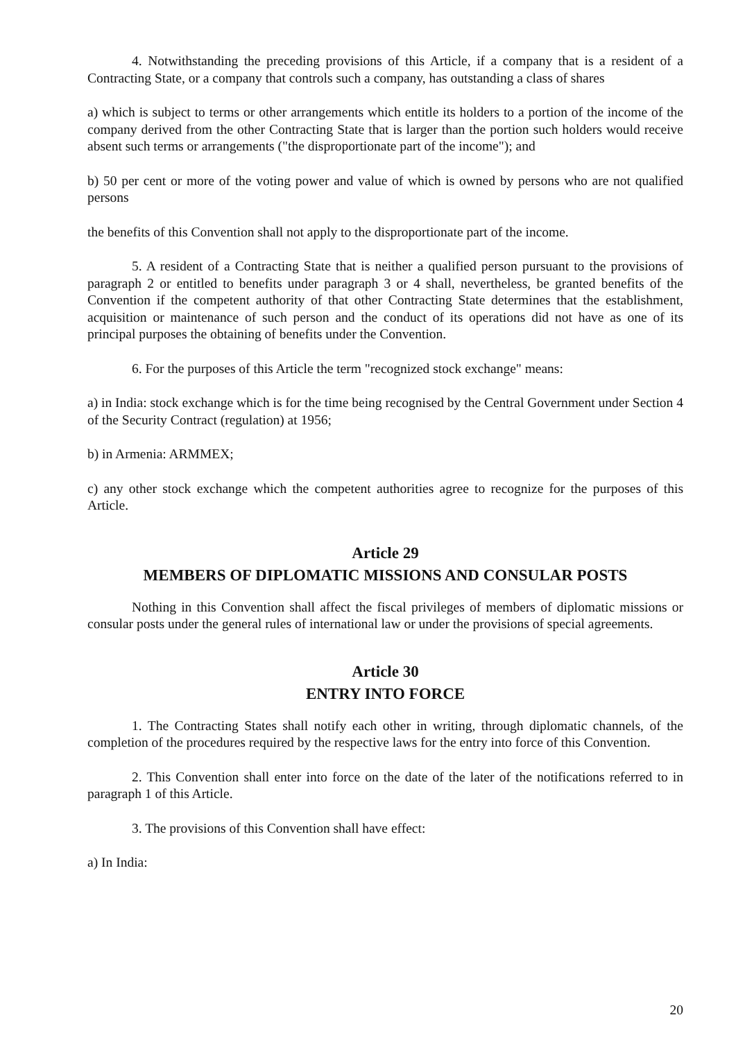4. Notwithstanding the preceding provisions of this Article, if a company that is a resident of a Contracting State, or a company that controls such a company, has outstanding a class of shares
a) which is subject to terms or other arrangements which entitle its holders to a portion of the income of the company derived from the other Contracting State that is larger than the portion such holders would receive absent such terms or arrangements ("the disproportionate part of the income"); and
b) 50 per cent or more of the voting power and value of which is owned by persons who are not qualified persons
the benefits of this Convention shall not apply to the disproportionate part of the income.
5. A resident of a Contracting State that is neither a qualified person pursuant to the provisions of paragraph 2 or entitled to benefits under paragraph 3 or 4 shall, nevertheless, be granted benefits of the Convention if the competent authority of that other Contracting State determines that the establishment, acquisition or maintenance of such person and the conduct of its operations did not have as one of its principal purposes the obtaining of benefits under the Convention.
6. For the purposes of this Article the term "recognized stock exchange" means:
a) in India: stock exchange which is for the time being recognised by the Central Government under Section 4 of the Security Contract (regulation) at 1956;
b) in Armenia: ARMMEX;
c) any other stock exchange which the competent authorities agree to recognize for the purposes of this Article.
Article 29
MEMBERS OF DIPLOMATIC MISSIONS AND CONSULAR POSTS
Nothing in this Convention shall affect the fiscal privileges of members of diplomatic missions or consular posts under the general rules of international law or under the provisions of special agreements.
Article 30
ENTRY INTO FORCE
1. The Contracting States shall notify each other in writing, through diplomatic channels, of the completion of the procedures required by the respective laws for the entry into force of this Convention.
2. This Convention shall enter into force on the date of the later of the notifications referred to in paragraph 1 of this Article.
3. The provisions of this Convention shall have effect:
a) In India:
20